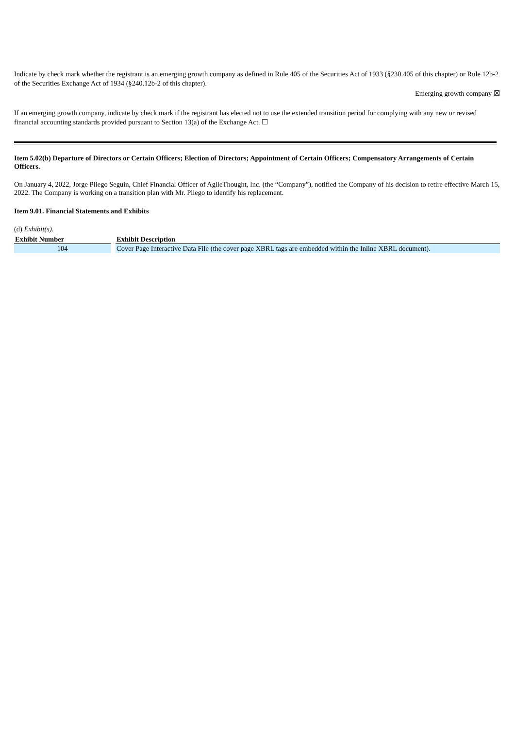Indicate by check mark whether the registrant is an emerging growth company as defined in Rule 405 of the Securities Act of 1933 (§230.405 of this chapter) or Rule 12b-2 of the Securities Exchange Act of 1934 (§240.12b-2 of this chapter).
Emerging growth company ☒
If an emerging growth company, indicate by check mark if the registrant has elected not to use the extended transition period for complying with any new or revised financial accounting standards provided pursuant to Section 13(a) of the Exchange Act. ☐
Item 5.02(b) Departure of Directors or Certain Officers; Election of Directors; Appointment of Certain Officers; Compensatory Arrangements of Certain Officers.
On January 4, 2022, Jorge Pliego Seguin, Chief Financial Officer of AgileThought, Inc. (the “Company”), notified the Company of his decision to retire effective March 15, 2022. The Company is working on a transition plan with Mr. Pliego to identify his replacement.
Item 9.01. Financial Statements and Exhibits
(d) Exhibit(s).
| Exhibit Number | Exhibit Description |
| --- | --- |
| 104 | Cover Page Interactive Data File (the cover page XBRL tags are embedded within the Inline XBRL document). |